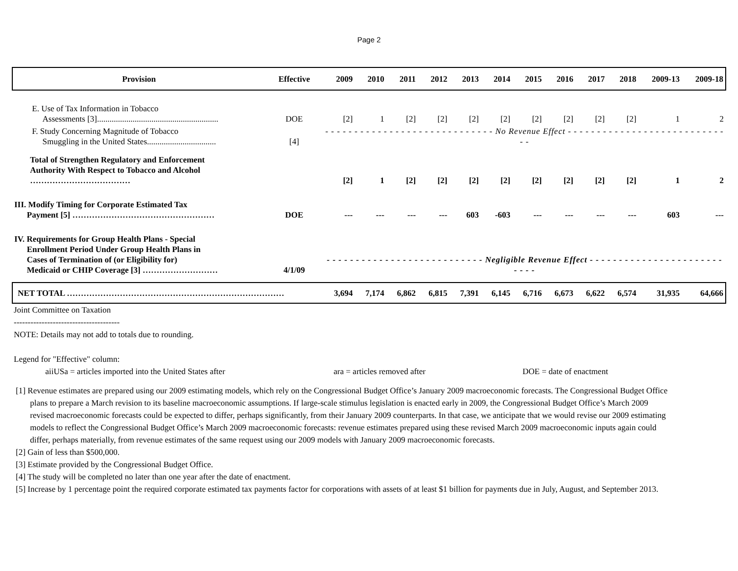Page 2
| Provision | Effective | 2009 | 2010 | 2011 | 2012 | 2013 | 2014 | 2015 | 2016 | 2017 | 2018 | 2009-13 | 2009-18 |
| --- | --- | --- | --- | --- | --- | --- | --- | --- | --- | --- | --- | --- | --- |
| E. Use of Tax Information in Tobacco Assessments [3].......................................................... | DOE | [2] | 1 | [2] | [2] | [2] | [2] | [2] | [2] | [2] | [2] | 1 | 2 |
| F. Study Concerning Magnitude of Tobacco Smuggling in the United States................................. | [4] | - - - - - - - - - - - - - - - - - - - - - - - - - - - - - No Revenue Effect - - - - - - - - - - - - - - - - - - - - - - - - - - - - - | | | | | | | | | | | |
| Total of Strengthen Regulatory and Enforcement Authority With Respect to Tobacco and Alcohol ……………………………… | | [2] | 1 | [2] | [2] | [2] | [2] | [2] | [2] | [2] | [2] | 1 | 2 |
| III. Modify Timing for Corporate Estimated Tax Payment [5] …………………………………………… | DOE | --- | --- | --- | --- | 603 | -603 | --- | --- | --- | --- | 603 | --- |
| IV. Requirements for Group Health Plans - Special Enrollment Period Under Group Health Plans in Cases of Termination of (or Eligibility for) Medicaid or CHIP Coverage [3] ……………………… | 4/1/09 | - - - - - - - - - - - - - - - - - - - - - - - - - - - Negligible Revenue Effect - - - - - - - - - - - - - - - - - - - - - - - - - - - | | | | | | | | | | | |
| NET TOTAL …………………………………………………………………… | | 3,694 | 7,174 | 6,862 | 6,815 | 7,391 | 6,145 | 6,716 | 6,673 | 6,622 | 6,574 | 31,935 | 64,666 |
Joint Committee on Taxation
--------------------------------------
NOTE: Details may not add to totals due to rounding.
Legend for "Effective" column:
aiiUSa = articles imported into the United States after ara = articles removed after DOE = date of enactment
[1] Revenue estimates are prepared using our 2009 estimating models, which rely on the Congressional Budget Office’s January 2009 macroeconomic forecasts. The Congressional Budget Office plans to prepare a March revision to its baseline macroeconomic assumptions. If large-scale stimulus legislation is enacted early in 2009, the Congressional Budget Office’s March 2009 revised macroeconomic forecasts could be expected to differ, perhaps significantly, from their January 2009 counterparts. In that case, we anticipate that we would revise our 2009 estimating models to reflect the Congressional Budget Office’s March 2009 macroeconomic forecasts: revenue estimates prepared using these revised March 2009 macroeconomic inputs again could differ, perhaps materially, from revenue estimates of the same request using our 2009 models with January 2009 macroeconomic forecasts.
[2] Gain of less than $500,000.
[3] Estimate provided by the Congressional Budget Office.
[4] The study will be completed no later than one year after the date of enactment.
[5] Increase by 1 percentage point the required corporate estimated tax payments factor for corporations with assets of at least $1 billion for payments due in July, August, and September 2013.